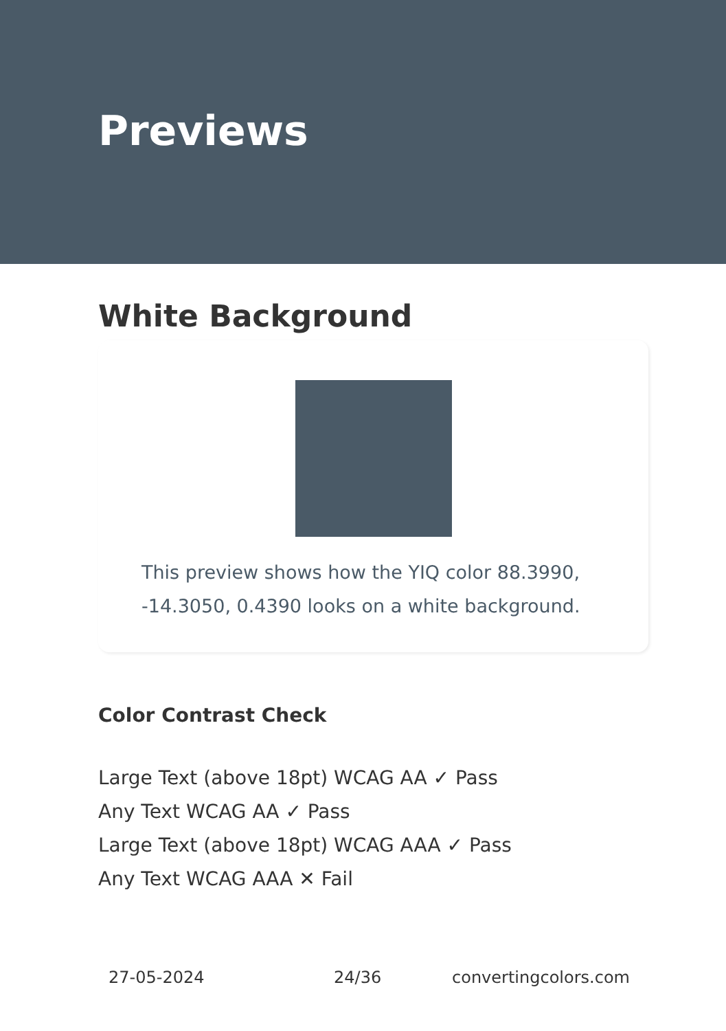Previews
White Background
This preview shows how the YIQ color 88.3990,
-14.3050, 0.4390 looks on a white background.
Color Contrast Check
Large Text (above 18pt) WCAG AA ✓ Pass
Any Text WCAG AA ✓ Pass
Large Text (above 18pt) WCAG AAA ✓ Pass
Any Text WCAG AAA ✕ Fail
27-05-2024 24/36 convertingcolors.com